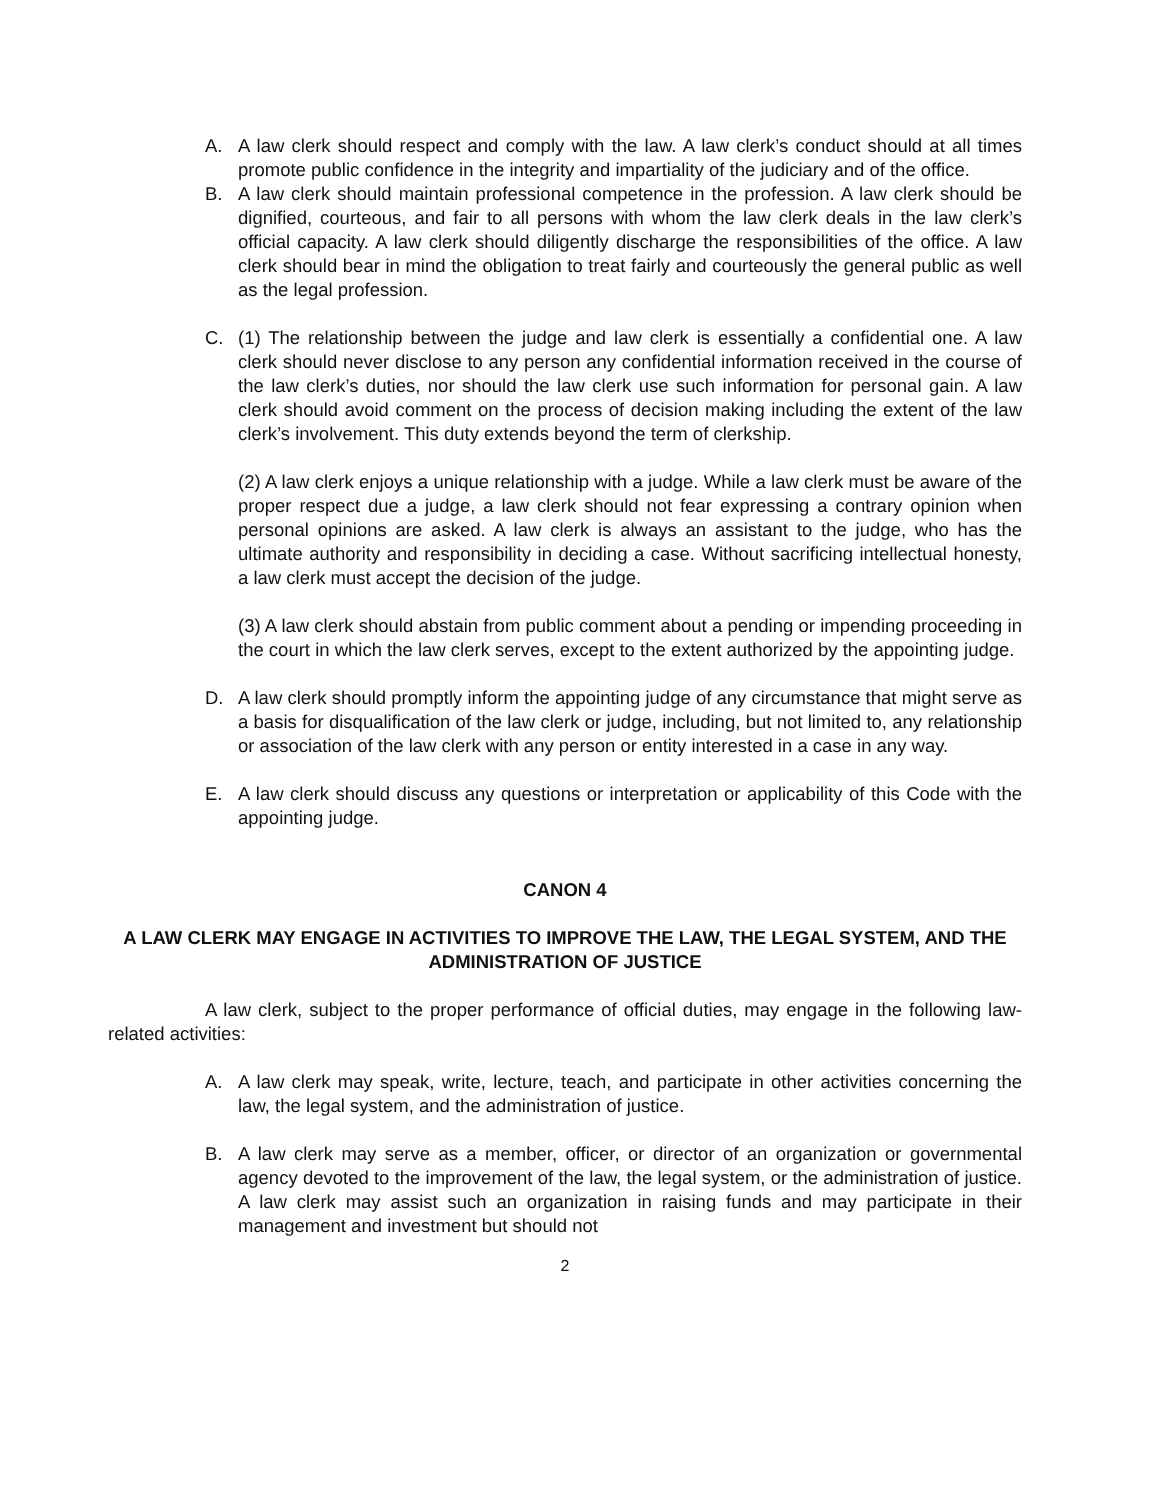A. A law clerk should respect and comply with the law. A law clerk’s conduct should at all times promote public confidence in the integrity and impartiality of the judiciary and of the office.
B. A law clerk should maintain professional competence in the profession. A law clerk should be dignified, courteous, and fair to all persons with whom the law clerk deals in the law clerk’s official capacity. A law clerk should diligently discharge the responsibilities of the office. A law clerk should bear in mind the obligation to treat fairly and courteously the general public as well as the legal profession.
C. (1) The relationship between the judge and law clerk is essentially a confidential one. A law clerk should never disclose to any person any confidential information received in the course of the law clerk’s duties, nor should the law clerk use such information for personal gain. A law clerk should avoid comment on the process of decision making including the extent of the law clerk’s involvement. This duty extends beyond the term of clerkship.
(2) A law clerk enjoys a unique relationship with a judge. While a law clerk must be aware of the proper respect due a judge, a law clerk should not fear expressing a contrary opinion when personal opinions are asked. A law clerk is always an assistant to the judge, who has the ultimate authority and responsibility in deciding a case. Without sacrificing intellectual honesty, a law clerk must accept the decision of the judge.
(3) A law clerk should abstain from public comment about a pending or impending proceeding in the court in which the law clerk serves, except to the extent authorized by the appointing judge.
D. A law clerk should promptly inform the appointing judge of any circumstance that might serve as a basis for disqualification of the law clerk or judge, including, but not limited to, any relationship or association of the law clerk with any person or entity interested in a case in any way.
E. A law clerk should discuss any questions or interpretation or applicability of this Code with the appointing judge.
CANON 4
A LAW CLERK MAY ENGAGE IN ACTIVITIES TO IMPROVE THE LAW, THE LEGAL SYSTEM, AND THE ADMINISTRATION OF JUSTICE
A law clerk, subject to the proper performance of official duties, may engage in the following law-related activities:
A. A law clerk may speak, write, lecture, teach, and participate in other activities concerning the law, the legal system, and the administration of justice.
B. A law clerk may serve as a member, officer, or director of an organization or governmental agency devoted to the improvement of the law, the legal system, or the administration of justice. A law clerk may assist such an organization in raising funds and may participate in their management and investment but should not
2